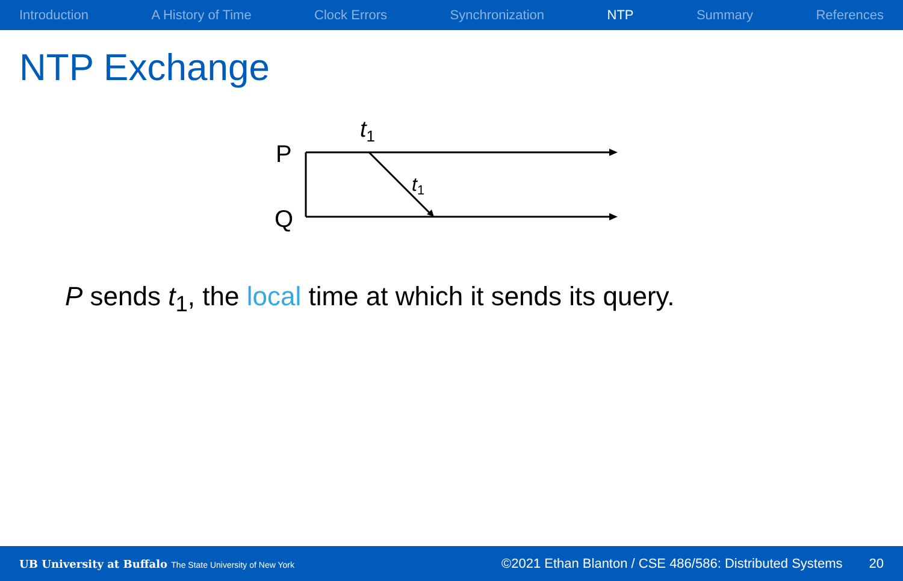Introduction A History of Time Clock Errors Synchronization NTP Summary References
NTP Exchange
P
Q
t1
t1
P sends t<sub>1</sub>, the local time at which it sends its query.
UB University at Buffalo The State University of New York ©2021 Ethan Blanton / CSE 486/586: Distributed Systems 20